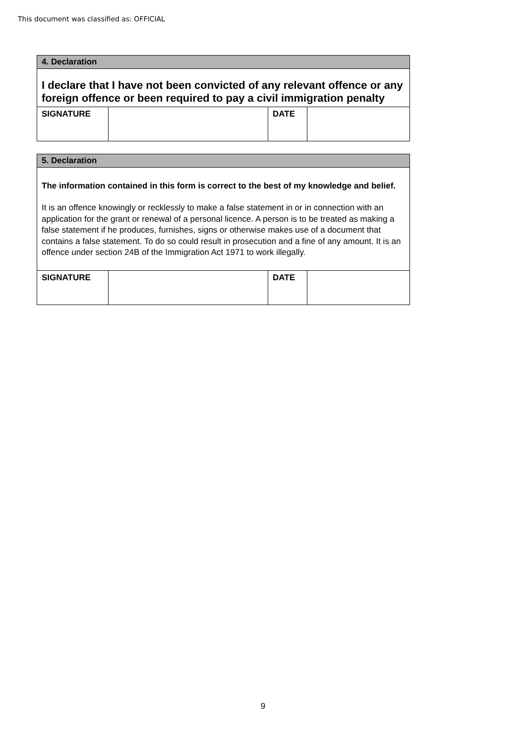This document was classified as: OFFICIAL
| 4. Declaration | | | |
| --- | --- | --- | --- |
| I declare that I have not been convicted of any relevant offence or any foreign offence or been required to pay a civil immigration penalty | | | |
| SIGNATURE | | DATE | |
| 5. Declaration | | | |
| --- | --- | --- | --- |
| The information contained in this form is correct to the best of my knowledge and belief. It is an offence knowingly or recklessly to make a false statement in or in connection with an application for the grant or renewal of a personal licence. A person is to be treated as making a false statement if he produces, furnishes, signs or otherwise makes use of a document that contains a false statement. To do so could result in prosecution and a fine of any amount. It is an offence under section 24B of the Immigration Act 1971 to work illegally. | | | |
| SIGNATURE | | DATE | |
9